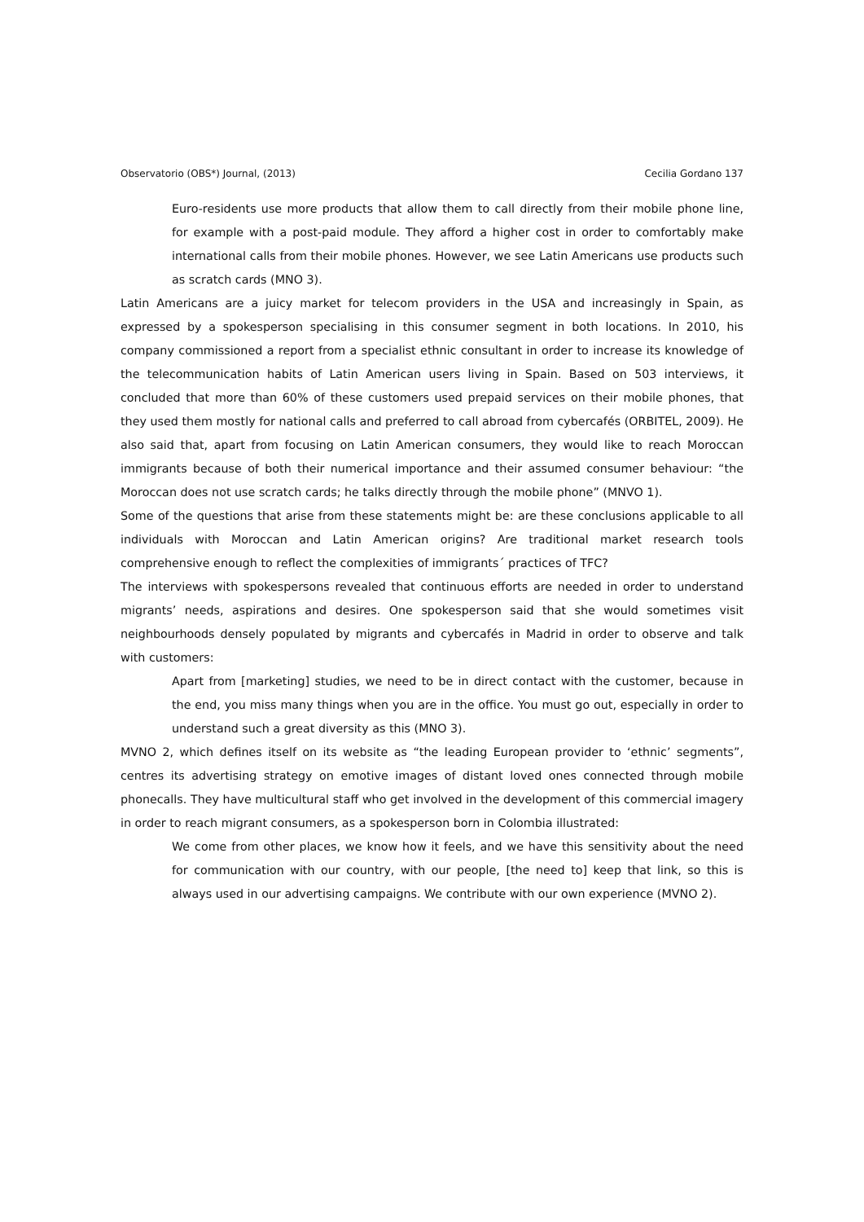Observatorio (OBS*) Journal, (2013) Cecilia Gordano 137
Euro-residents use more products that allow them to call directly from their mobile phone line, for example with a post-paid module. They afford a higher cost in order to comfortably make international calls from their mobile phones. However, we see Latin Americans use products such as scratch cards (MNO 3).
Latin Americans are a juicy market for telecom providers in the USA and increasingly in Spain, as expressed by a spokesperson specialising in this consumer segment in both locations. In 2010, his company commissioned a report from a specialist ethnic consultant in order to increase its knowledge of the telecommunication habits of Latin American users living in Spain. Based on 503 interviews, it concluded that more than 60% of these customers used prepaid services on their mobile phones, that they used them mostly for national calls and preferred to call abroad from cybercafés (ORBITEL, 2009). He also said that, apart from focusing on Latin American consumers, they would like to reach Moroccan immigrants because of both their numerical importance and their assumed consumer behaviour: “the Moroccan does not use scratch cards; he talks directly through the mobile phone” (MNVO 1).
Some of the questions that arise from these statements might be: are these conclusions applicable to all individuals with Moroccan and Latin American origins? Are traditional market research tools comprehensive enough to reflect the complexities of immigrants´ practices of TFC?
The interviews with spokespersons revealed that continuous efforts are needed in order to understand migrants’ needs, aspirations and desires. One spokesperson said that she would sometimes visit neighbourhoods densely populated by migrants and cybercafés in Madrid in order to observe and talk with customers:
Apart from [marketing] studies, we need to be in direct contact with the customer, because in the end, you miss many things when you are in the office. You must go out, especially in order to understand such a great diversity as this (MNO 3).
MVNO 2, which defines itself on its website as “the leading European provider to ‘ethnic’ segments”, centres its advertising strategy on emotive images of distant loved ones connected through mobile phonecalls. They have multicultural staff who get involved in the development of this commercial imagery in order to reach migrant consumers, as a spokesperson born in Colombia illustrated:
We come from other places, we know how it feels, and we have this sensitivity about the need for communication with our country, with our people, [the need to] keep that link, so this is always used in our advertising campaigns. We contribute with our own experience (MVNO 2).